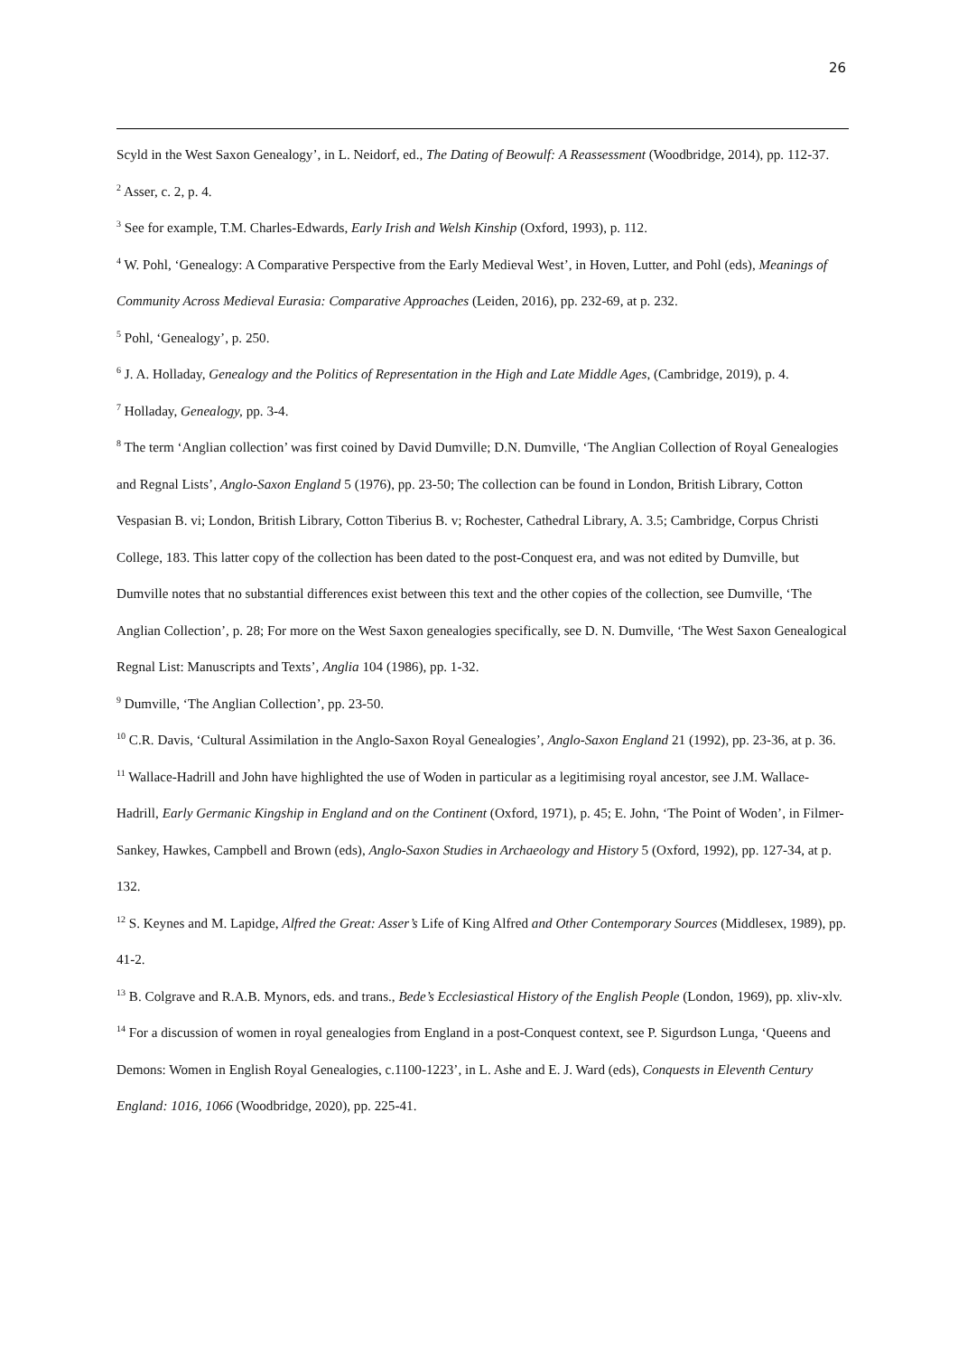26
Scyld in the West Saxon Genealogy’, in L. Neidorf, ed., The Dating of Beowulf: A Reassessment (Woodbridge, 2014), pp. 112-37.
<sup>2</sup> Asser, c. 2, p. 4.
<sup>3</sup> See for example, T.M. Charles-Edwards, Early Irish and Welsh Kinship (Oxford, 1993), p. 112.
<sup>4</sup> W. Pohl, ‘Genealogy: A Comparative Perspective from the Early Medieval West’, in Hoven, Lutter, and Pohl (eds), Meanings of Community Across Medieval Eurasia: Comparative Approaches (Leiden, 2016), pp. 232-69, at p. 232.
<sup>5</sup> Pohl, ‘Genealogy’, p. 250.
<sup>6</sup> J. A. Holladay, Genealogy and the Politics of Representation in the High and Late Middle Ages, (Cambridge, 2019), p. 4.
<sup>7</sup> Holladay, Genealogy, pp. 3-4.
<sup>8</sup> The term ‘Anglian collection’ was first coined by David Dumville; D.N. Dumville, ‘The Anglian Collection of Royal Genealogies and Regnal Lists’, Anglo-Saxon England 5 (1976), pp. 23-50; The collection can be found in London, British Library, Cotton Vespasian B. vi; London, British Library, Cotton Tiberius B. v; Rochester, Cathedral Library, A. 3.5; Cambridge, Corpus Christi College, 183. This latter copy of the collection has been dated to the post-Conquest era, and was not edited by Dumville, but Dumville notes that no substantial differences exist between this text and the other copies of the collection, see Dumville, ‘The Anglian Collection’, p. 28; For more on the West Saxon genealogies specifically, see D. N. Dumville, ‘The West Saxon Genealogical Regnal List: Manuscripts and Texts’, Anglia 104 (1986), pp. 1-32.
<sup>9</sup> Dumville, ‘The Anglian Collection’, pp. 23-50.
<sup>10</sup> C.R. Davis, ‘Cultural Assimilation in the Anglo-Saxon Royal Genealogies’, Anglo-Saxon England 21 (1992), pp. 23-36, at p. 36.
<sup>11</sup> Wallace-Hadrill and John have highlighted the use of Woden in particular as a legitimising royal ancestor, see J.M. Wallace-Hadrill, Early Germanic Kingship in England and on the Continent (Oxford, 1971), p. 45; E. John, ‘The Point of Woden’, in Filmer-Sankey, Hawkes, Campbell and Brown (eds), Anglo-Saxon Studies in Archaeology and History 5 (Oxford, 1992), pp. 127-34, at p. 132.
<sup>12</sup> S. Keynes and M. Lapidge, Alfred the Great: Asser’s Life of King Alfred and Other Contemporary Sources (Middlesex, 1989), pp. 41-2.
<sup>13</sup> B. Colgrave and R.A.B. Mynors, eds. and trans., Bede’s Ecclesiastical History of the English People (London, 1969), pp. xliv-xlv.
<sup>14</sup> For a discussion of women in royal genealogies from England in a post-Conquest context, see P. Sigurdson Lunga, ‘Queens and Demons: Women in English Royal Genealogies, c.1100-1223’, in L. Ashe and E. J. Ward (eds), Conquests in Eleventh Century England: 1016, 1066 (Woodbridge, 2020), pp. 225-41.